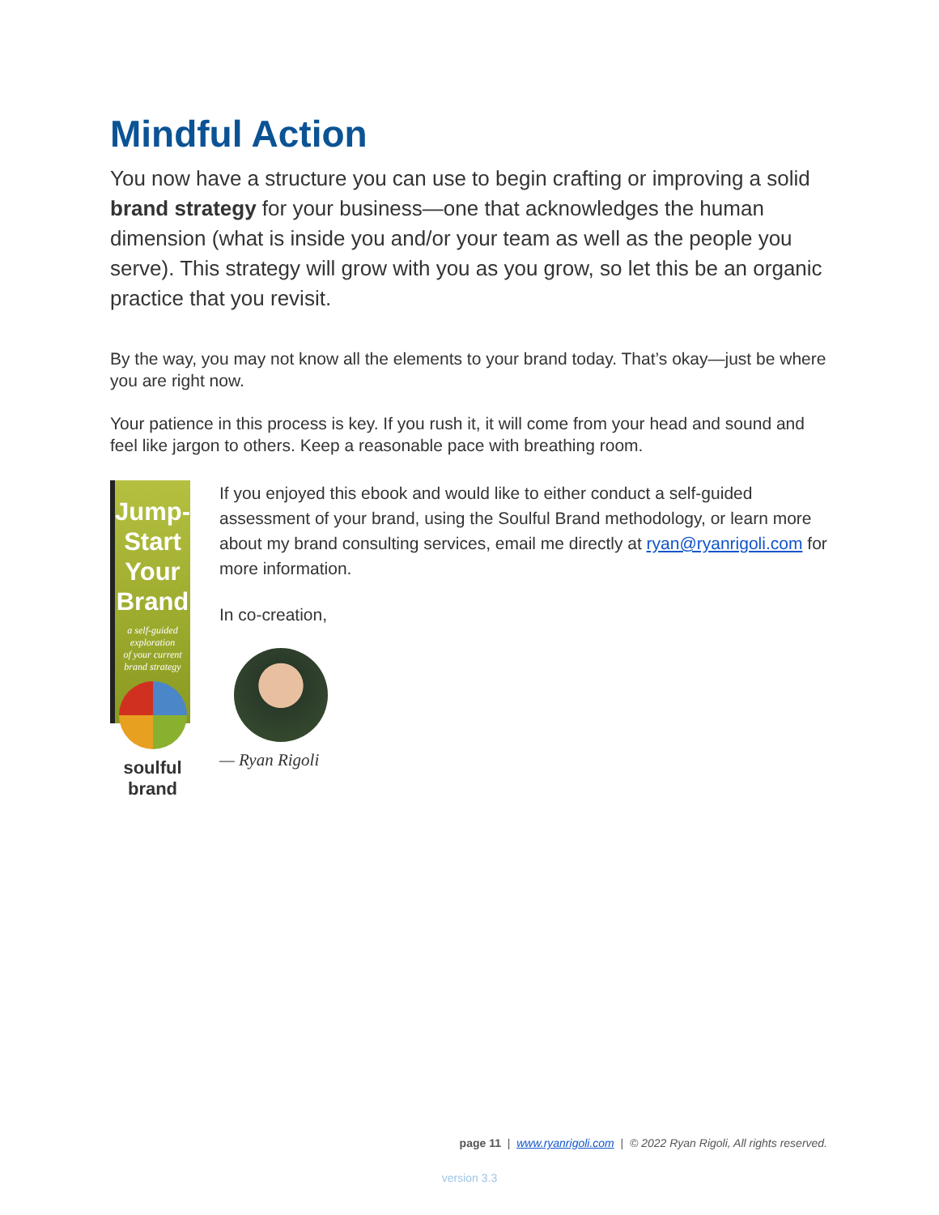Mindful Action
You now have a structure you can use to begin crafting or improving a solid brand strategy for your business—one that acknowledges the human dimension (what is inside you and/or your team as well as the people you serve). This strategy will grow with you as you grow, so let this be an organic practice that you revisit.
By the way, you may not know all the elements to your brand today. That’s okay—just be where you are right now.
Your patience in this process is key. If you rush it, it will come from your head and sound and feel like jargon to others. Keep a reasonable pace with breathing room.
Jump-Start
Your Brand
a self-guided exploration
of your current brand strategy
soulful brand
If you enjoyed this ebook and would like to either conduct a self-guided assessment of your brand, using the Soulful Brand methodology, or learn more about my brand consulting services, email me directly at ryan@ryanrigoli.com for more information.
In co-creation,
— Ryan Rigoli
page 11 | www.ryanrigoli.com | © 2022 Ryan Rigoli, All rights reserved.
version 3.3